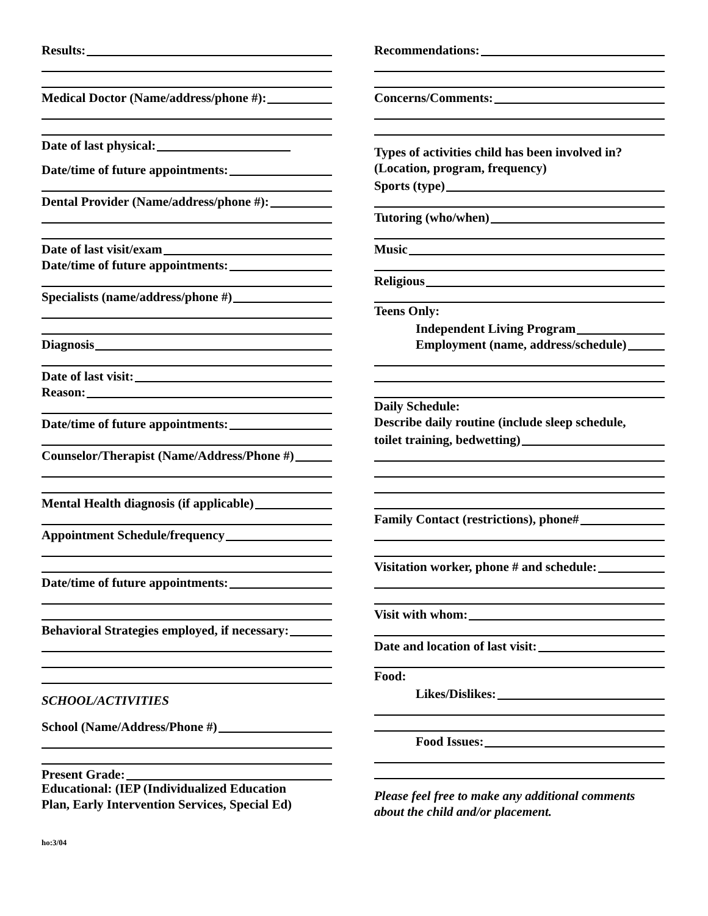Results:
Medical Doctor (Name/address/phone #):
Date of last physical:
Date/time of future appointments:
Dental Provider (Name/address/phone #):
Date of last visit/exam
Date/time of future appointments:
Specialists (name/address/phone #)
Diagnosis
Date of last visit:
Reason:
Date/time of future appointments:
Counselor/Therapist (Name/Address/Phone #)
Mental Health diagnosis (if applicable)
Appointment Schedule/frequency
Date/time of future appointments:
Behavioral Strategies employed, if necessary:
SCHOOL/ACTIVITIES
School (Name/Address/Phone #)
Present Grade:
Educational: (IEP (Individualized Education
Plan, Early Intervention Services, Special Ed)
Recommendations:
Concerns/Comments:
Types of activities child has been involved in?
(Location, program, frequency)
Sports (type)
Tutoring (who/when)
Music
Religious
Teens Only:
Independent Living Program
Employment (name, address/schedule)
Daily Schedule:
Describe daily routine (include sleep schedule,
toilet training, bedwetting)
Family Contact (restrictions), phone#
Visitation worker, phone # and schedule:
Visit with whom:
Date and location of last visit:
Food:
Likes/Dislikes:
Food Issues:
Please feel free to make any additional comments
about the child and/or placement.
ho:3/04